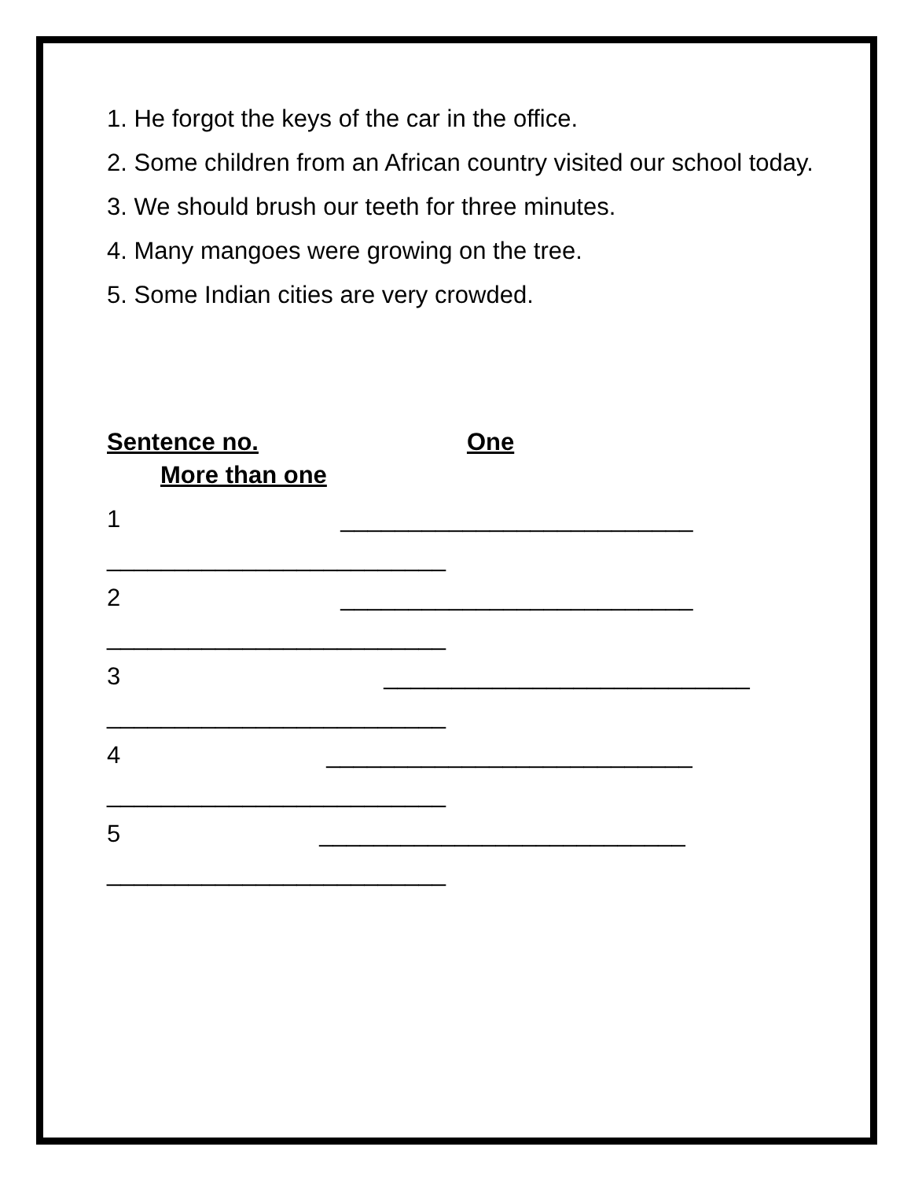1. He forgot the keys of the car in the office.
2. Some children from an African country visited our school today.
3. We should brush our teeth for three minutes.
4. Many mangoes were growing on the tree.
5. Some Indian cities are very crowded.
Sentence no. One
More than one
1 __________________________
_________________________
2 __________________________
_________________________
3 ___________________________
_________________________
4 ___________________________
_________________________
5 ___________________________
_________________________